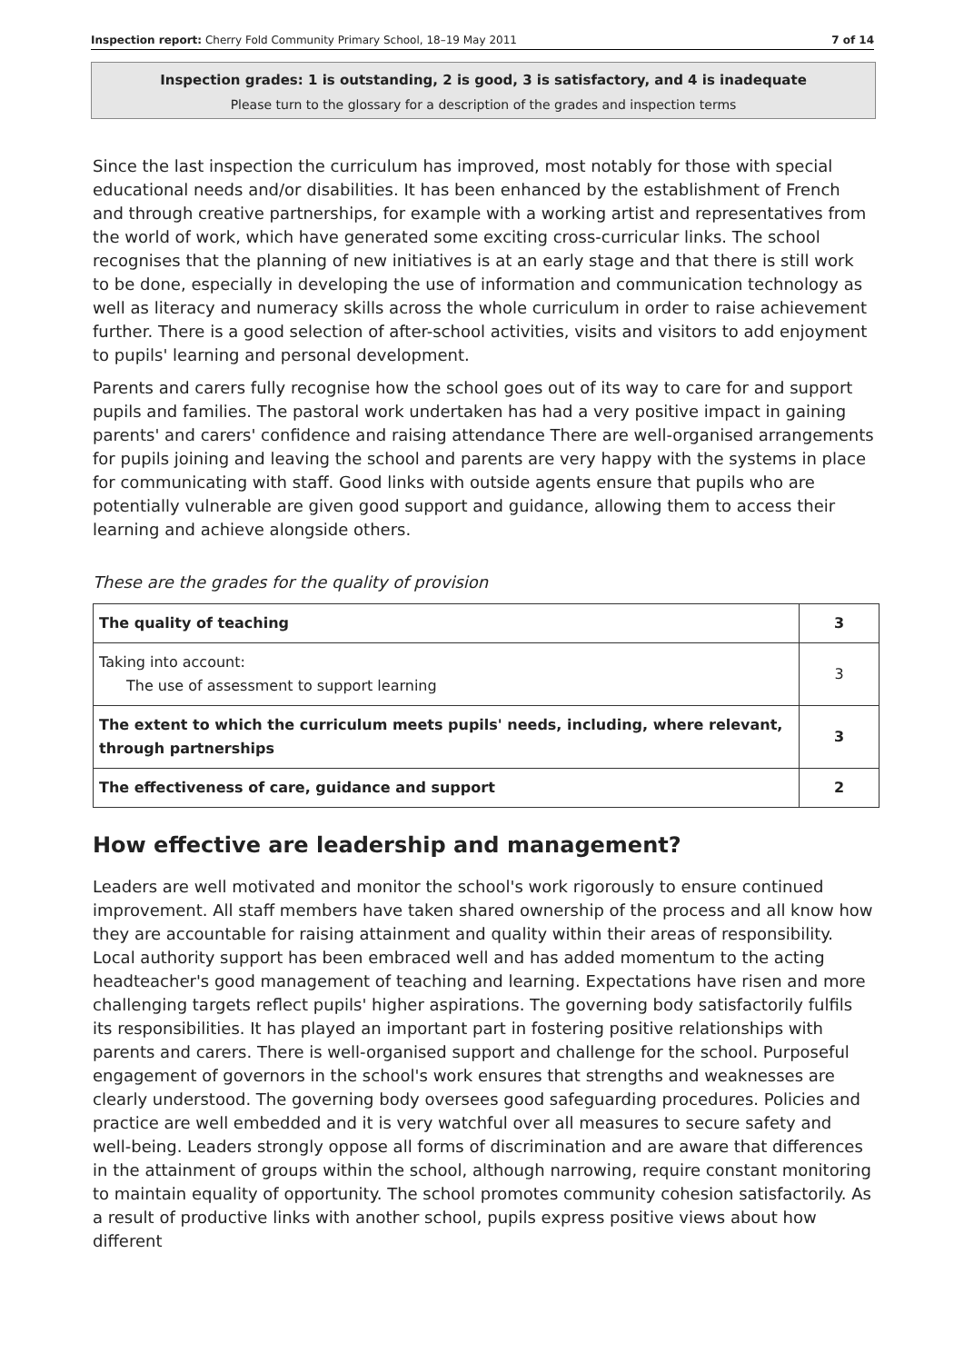Inspection report: Cherry Fold Community Primary School, 18–19 May 2011 7 of 14
Inspection grades: 1 is outstanding, 2 is good, 3 is satisfactory, and 4 is inadequate
Please turn to the glossary for a description of the grades and inspection terms
Since the last inspection the curriculum has improved, most notably for those with special educational needs and/or disabilities. It has been enhanced by the establishment of French and through creative partnerships, for example with a working artist and representatives from the world of work, which have generated some exciting cross-curricular links. The school recognises that the planning of new initiatives is at an early stage and that there is still work to be done, especially in developing the use of information and communication technology as well as literacy and numeracy skills across the whole curriculum in order to raise achievement further. There is a good selection of after-school activities, visits and visitors to add enjoyment to pupils' learning and personal development.
Parents and carers fully recognise how the school goes out of its way to care for and support pupils and families. The pastoral work undertaken has had a very positive impact in gaining parents' and carers' confidence and raising attendance There are well-organised arrangements for pupils joining and leaving the school and parents are very happy with the systems in place for communicating with staff. Good links with outside agents ensure that pupils who are potentially vulnerable are given good support and guidance, allowing them to access their learning and achieve alongside others.
These are the grades for the quality of provision
| The quality of teaching | 3 |
| Taking into account: The use of assessment to support learning | 3 |
| The extent to which the curriculum meets pupils' needs, including, where relevant, through partnerships | 3 |
| The effectiveness of care, guidance and support | 2 |
How effective are leadership and management?
Leaders are well motivated and monitor the school's work rigorously to ensure continued improvement. All staff members have taken shared ownership of the process and all know how they are accountable for raising attainment and quality within their areas of responsibility. Local authority support has been embraced well and has added momentum to the acting headteacher's good management of teaching and learning. Expectations have risen and more challenging targets reflect pupils' higher aspirations. The governing body satisfactorily fulfils its responsibilities. It has played an important part in fostering positive relationships with parents and carers. There is well-organised support and challenge for the school. Purposeful engagement of governors in the school's work ensures that strengths and weaknesses are clearly understood. The governing body oversees good safeguarding procedures. Policies and practice are well embedded and it is very watchful over all measures to secure safety and well-being. Leaders strongly oppose all forms of discrimination and are aware that differences in the attainment of groups within the school, although narrowing, require constant monitoring to maintain equality of opportunity. The school promotes community cohesion satisfactorily. As a result of productive links with another school, pupils express positive views about how different